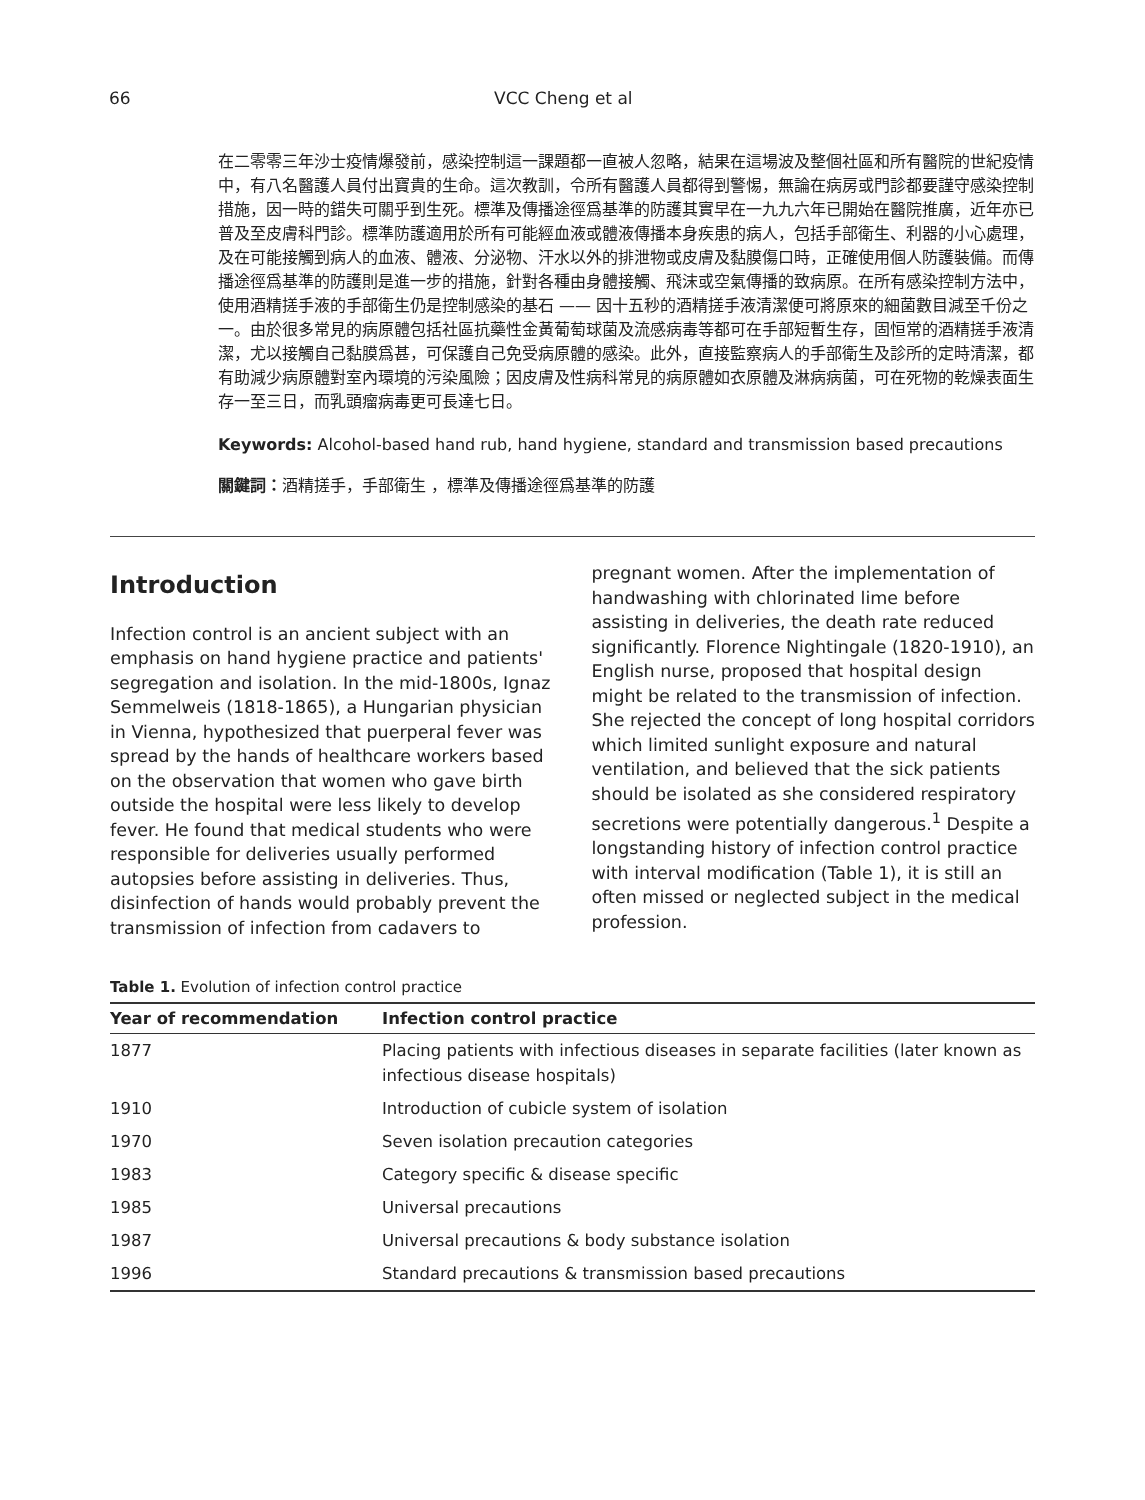66 VCC Cheng et al
在二零零三年沙士疫情爆發前，感染控制這一課題都一直被人忽略，結果在這場波及整個社區和所有醫院的世紀疫情中，有八名醫護人員付出寶貴的生命。這次教訓，令所有醫護人員都得到警惕，無論在病房或門診都要謹守感染控制措施，因一時的錯失可關乎到生死。標準及傳播途徑爲基準的防護其實早在一九九六年已開始在醫院推廣，近年亦已普及至皮膚科門診。標準防護適用於所有可能經血液或體液傳播本身疾患的病人，包括手部衛生、利器的小心處理，及在可能接觸到病人的血液、體液、分泌物、汗水以外的排泄物或皮膚及黏膜傷口時，正確使用個人防護裝備。而傳播途徑爲基準的防護則是進一步的措施，針對各種由身體接觸、飛沫或空氣傳播的致病原。在所有感染控制方法中，使用酒精搓手液的手部衛生仍是控制感染的基石 —— 因十五秒的酒精搓手液清潔便可將原來的細菌數目減至千份之一。由於很多常見的病原體包括社區抗藥性金黃葡萄球菌及流感病毒等都可在手部短暫生存，固恒常的酒精搓手液清潔，尤以接觸自己黏膜爲甚，可保護自己免受病原體的感染。此外，直接監察病人的手部衛生及診所的定時清潔，都有助減少病原體對室內環境的污染風險；因皮膚及性病科常見的病原體如衣原體及淋病病菌，可在死物的乾燥表面生存一至三日，而乳頭瘤病毒更可長達七日。
Keywords: Alcohol-based hand rub, hand hygiene, standard and transmission based precautions
關鍵詞：酒精搓手，手部衛生 ，標準及傳播途徑爲基準的防護
Introduction
Infection control is an ancient subject with an emphasis on hand hygiene practice and patients' segregation and isolation. In the mid-1800s, Ignaz Semmelweis (1818-1865), a Hungarian physician in Vienna, hypothesized that puerperal fever was spread by the hands of healthcare workers based on the observation that women who gave birth outside the hospital were less likely to develop fever. He found that medical students who were responsible for deliveries usually performed autopsies before assisting in deliveries. Thus, disinfection of hands would probably prevent the transmission of infection from cadavers to
pregnant women. After the implementation of handwashing with chlorinated lime before assisting in deliveries, the death rate reduced significantly. Florence Nightingale (1820-1910), an English nurse, proposed that hospital design might be related to the transmission of infection. She rejected the concept of long hospital corridors which limited sunlight exposure and natural ventilation, and believed that the sick patients should be isolated as she considered respiratory secretions were potentially dangerous.<sup>1</sup> Despite a longstanding history of infection control practice with interval modification (Table 1), it is still an often missed or neglected subject in the medical profession.
Table 1. Evolution of infection control practice
| Year of recommendation | Infection control practice |
| --- | --- |
| 1877 | Placing patients with infectious diseases in separate facilities (later known as infectious disease hospitals) |
| 1910 | Introduction of cubicle system of isolation |
| 1970 | Seven isolation precaution categories |
| 1983 | Category specific & disease specific |
| 1985 | Universal precautions |
| 1987 | Universal precautions & body substance isolation |
| 1996 | Standard precautions & transmission based precautions |